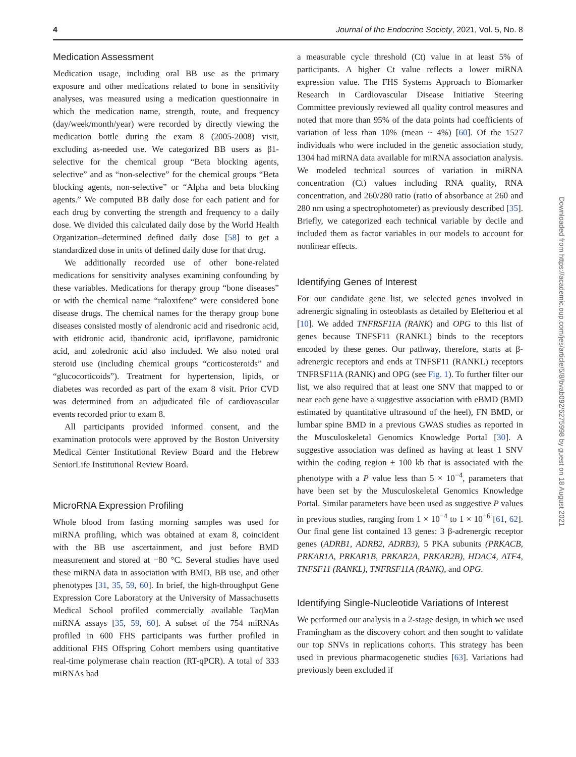4 Journal of the Endocrine Society, 2021, Vol. 5, No. 8
Medication Assessment
Medication usage, including oral BB use as the primary exposure and other medications related to bone in sensitivity analyses, was measured using a medication questionnaire in which the medication name, strength, route, and frequency (day/week/month/year) were recorded by directly viewing the medication bottle during the exam 8 (2005-2008) visit, excluding as-needed use. We categorized BB users as β1-selective for the chemical group “Beta blocking agents, selective” and as “non-selective” for the chemical groups “Beta blocking agents, non-selective” or “Alpha and beta blocking agents.” We computed BB daily dose for each patient and for each drug by converting the strength and frequency to a daily dose. We divided this calculated daily dose by the World Health Organization–determined defined daily dose [58] to get a standardized dose in units of defined daily dose for that drug.
We additionally recorded use of other bone-related medications for sensitivity analyses examining confounding by these variables. Medications for therapy group “bone diseases” or with the chemical name “raloxifene” were considered bone disease drugs. The chemical names for the therapy group bone diseases consisted mostly of alendronic acid and risedronic acid, with etidronic acid, ibandronic acid, ipriflavone, pamidronic acid, and zoledronic acid also included. We also noted oral steroid use (including chemical groups “corticosteroids” and “glucocorticoids”). Treatment for hypertension, lipids, or diabetes was recorded as part of the exam 8 visit. Prior CVD was determined from an adjudicated file of cardiovascular events recorded prior to exam 8.
All participants provided informed consent, and the examination protocols were approved by the Boston University Medical Center Institutional Review Board and the Hebrew SeniorLife Institutional Review Board.
MicroRNA Expression Profiling
Whole blood from fasting morning samples was used for miRNA profiling, which was obtained at exam 8, coincident with the BB use ascertainment, and just before BMD measurement and stored at −80 °C. Several studies have used these miRNA data in association with BMD, BB use, and other phenotypes [31, 35, 59, 60]. In brief, the high-throughput Gene Expression Core Laboratory at the University of Massachusetts Medical School profiled commercially available TaqMan miRNA assays [35, 59, 60]. A subset of the 754 miRNAs profiled in 600 FHS participants was further profiled in additional FHS Offspring Cohort members using quantitative real-time polymerase chain reaction (RT-qPCR). A total of 333 miRNAs had
a measurable cycle threshold (Ct) value in at least 5% of participants. A higher Ct value reflects a lower miRNA expression value. The FHS Systems Approach to Biomarker Research in Cardiovascular Disease Initiative Steering Committee previously reviewed all quality control measures and noted that more than 95% of the data points had coefficients of variation of less than 10% (mean ~ 4%) [60]. Of the 1527 individuals who were included in the genetic association study, 1304 had miRNA data available for miRNA association analysis. We modeled technical sources of variation in miRNA concentration (Ct) values including RNA quality, RNA concentration, and 260/280 ratio (ratio of absorbance at 260 and 280 nm using a spectrophotometer) as previously described [35]. Briefly, we categorized each technical variable by decile and included them as factor variables in our models to account for nonlinear effects.
Identifying Genes of Interest
For our candidate gene list, we selected genes involved in adrenergic signaling in osteoblasts as detailed by Elefteriou et al [10]. We added TNFRSF11A (RANK) and OPG to this list of genes because TNFSF11 (RANKL) binds to the receptors encoded by these genes. Our pathway, therefore, starts at β-adrenergic receptors and ends at TNFSF11 (RANKL) receptors TNFRSF11A (RANK) and OPG (see Fig. 1). To further filter our list, we also required that at least one SNV that mapped to or near each gene have a suggestive association with eBMD (BMD estimated by quantitative ultrasound of the heel), FN BMD, or lumbar spine BMD in a previous GWAS studies as reported in the Musculoskeletal Genomics Knowledge Portal [30]. A suggestive association was defined as having at least 1 SNV within the coding region ± 100 kb that is associated with the phenotype with a P value less than 5 × 10<sup>−4</sup>, parameters that have been set by the Musculoskeletal Genomics Knowledge Portal. Similar parameters have been used as suggestive P values in previous studies, ranging from 1 × 10<sup>−4</sup> to 1 × 10<sup>−6</sup> [61, 62]. Our final gene list contained 13 genes: 3 β-adrenergic receptor genes (ADRB1, ADRB2, ADRB3), 5 PKA subunits (PRKACB, PRKAR1A, PRKAR1B, PRKAR2A, PRKAR2B), HDAC4, ATF4, TNFSF11 (RANKL), TNFRSF11A (RANK), and OPG.
Identifying Single-Nucleotide Variations of Interest
We performed our analysis in a 2-stage design, in which we used Framingham as the discovery cohort and then sought to validate our top SNVs in replications cohorts. This strategy has been used in previous pharmacogenetic studies [63]. Variations had previously been excluded if
Downloaded from https://academic.oup.com/jes/article/5/8/bvab092/6275998 by guest on 18 August 2021